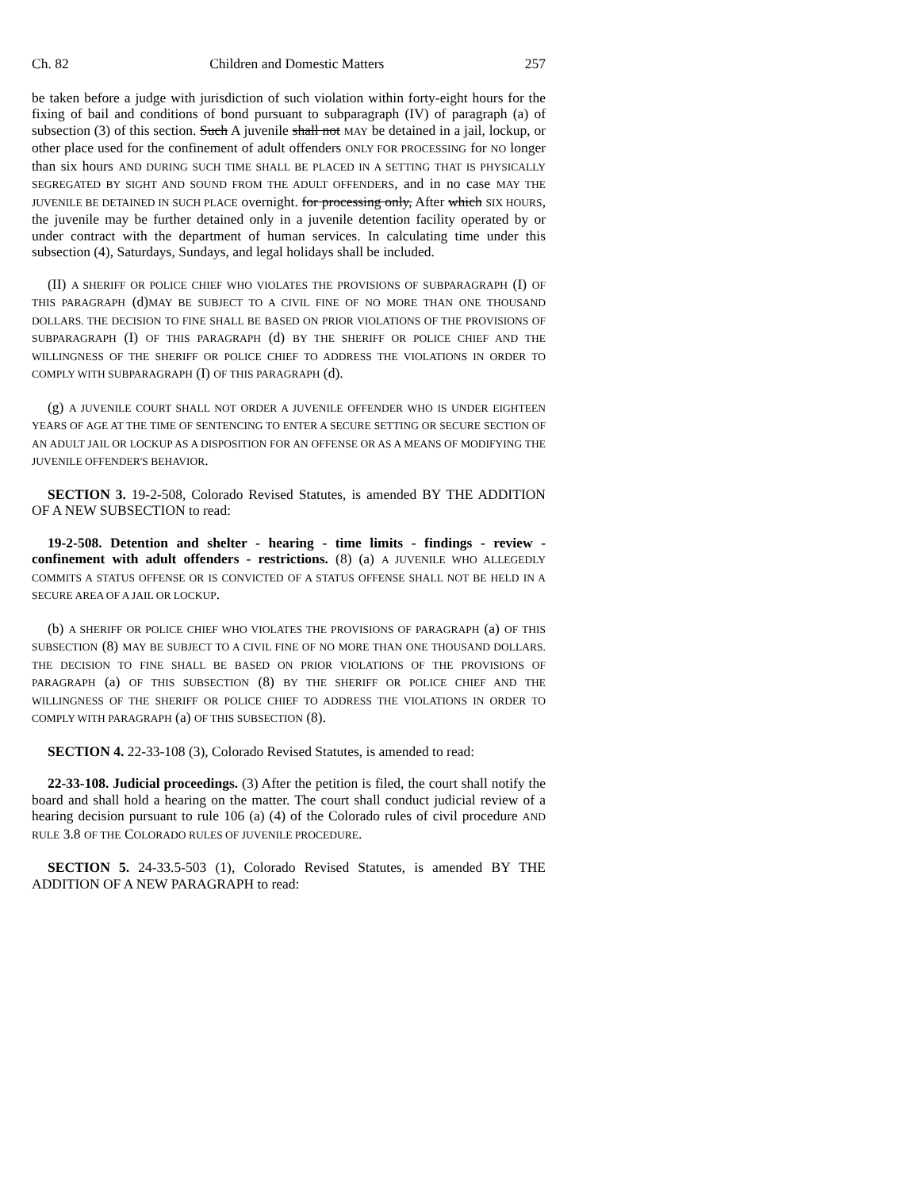Ch. 82 Children and Domestic Matters 257
be taken before a judge with jurisdiction of such violation within forty-eight hours for the fixing of bail and conditions of bond pursuant to subparagraph (IV) of paragraph (a) of subsection (3) of this section. Such A juvenile shall not MAY be detained in a jail, lockup, or other place used for the confinement of adult offenders ONLY FOR PROCESSING for NO longer than six hours AND DURING SUCH TIME SHALL BE PLACED IN A SETTING THAT IS PHYSICALLY SEGREGATED BY SIGHT AND SOUND FROM THE ADULT OFFENDERS, and in no case MAY THE JUVENILE BE DETAINED IN SUCH PLACE overnight. for processing only, After which SIX HOURS, the juvenile may be further detained only in a juvenile detention facility operated by or under contract with the department of human services. In calculating time under this subsection (4), Saturdays, Sundays, and legal holidays shall be included.
(II) A SHERIFF OR POLICE CHIEF WHO VIOLATES THE PROVISIONS OF SUBPARAGRAPH (I) OF THIS PARAGRAPH (d)MAY BE SUBJECT TO A CIVIL FINE OF NO MORE THAN ONE THOUSAND DOLLARS. THE DECISION TO FINE SHALL BE BASED ON PRIOR VIOLATIONS OF THE PROVISIONS OF SUBPARAGRAPH (I) OF THIS PARAGRAPH (d) BY THE SHERIFF OR POLICE CHIEF AND THE WILLINGNESS OF THE SHERIFF OR POLICE CHIEF TO ADDRESS THE VIOLATIONS IN ORDER TO COMPLY WITH SUBPARAGRAPH (I) OF THIS PARAGRAPH (d).
(g) A JUVENILE COURT SHALL NOT ORDER A JUVENILE OFFENDER WHO IS UNDER EIGHTEEN YEARS OF AGE AT THE TIME OF SENTENCING TO ENTER A SECURE SETTING OR SECURE SECTION OF AN ADULT JAIL OR LOCKUP AS A DISPOSITION FOR AN OFFENSE OR AS A MEANS OF MODIFYING THE JUVENILE OFFENDER'S BEHAVIOR.
SECTION 3. 19-2-508, Colorado Revised Statutes, is amended BY THE ADDITION OF A NEW SUBSECTION to read:
19-2-508. Detention and shelter - hearing - time limits - findings - review - confinement with adult offenders - restrictions. (8) (a) A JUVENILE WHO ALLEGEDLY COMMITS A STATUS OFFENSE OR IS CONVICTED OF A STATUS OFFENSE SHALL NOT BE HELD IN A SECURE AREA OF A JAIL OR LOCKUP.
(b) A SHERIFF OR POLICE CHIEF WHO VIOLATES THE PROVISIONS OF PARAGRAPH (a) OF THIS SUBSECTION (8) MAY BE SUBJECT TO A CIVIL FINE OF NO MORE THAN ONE THOUSAND DOLLARS. THE DECISION TO FINE SHALL BE BASED ON PRIOR VIOLATIONS OF THE PROVISIONS OF PARAGRAPH (a) OF THIS SUBSECTION (8) BY THE SHERIFF OR POLICE CHIEF AND THE WILLINGNESS OF THE SHERIFF OR POLICE CHIEF TO ADDRESS THE VIOLATIONS IN ORDER TO COMPLY WITH PARAGRAPH (a) OF THIS SUBSECTION (8).
SECTION 4. 22-33-108 (3), Colorado Revised Statutes, is amended to read:
22-33-108. Judicial proceedings. (3) After the petition is filed, the court shall notify the board and shall hold a hearing on the matter. The court shall conduct judicial review of a hearing decision pursuant to rule 106 (a) (4) of the Colorado rules of civil procedure AND RULE 3.8 OF THE COLORADO RULES OF JUVENILE PROCEDURE.
SECTION 5. 24-33.5-503 (1), Colorado Revised Statutes, is amended BY THE ADDITION OF A NEW PARAGRAPH to read: